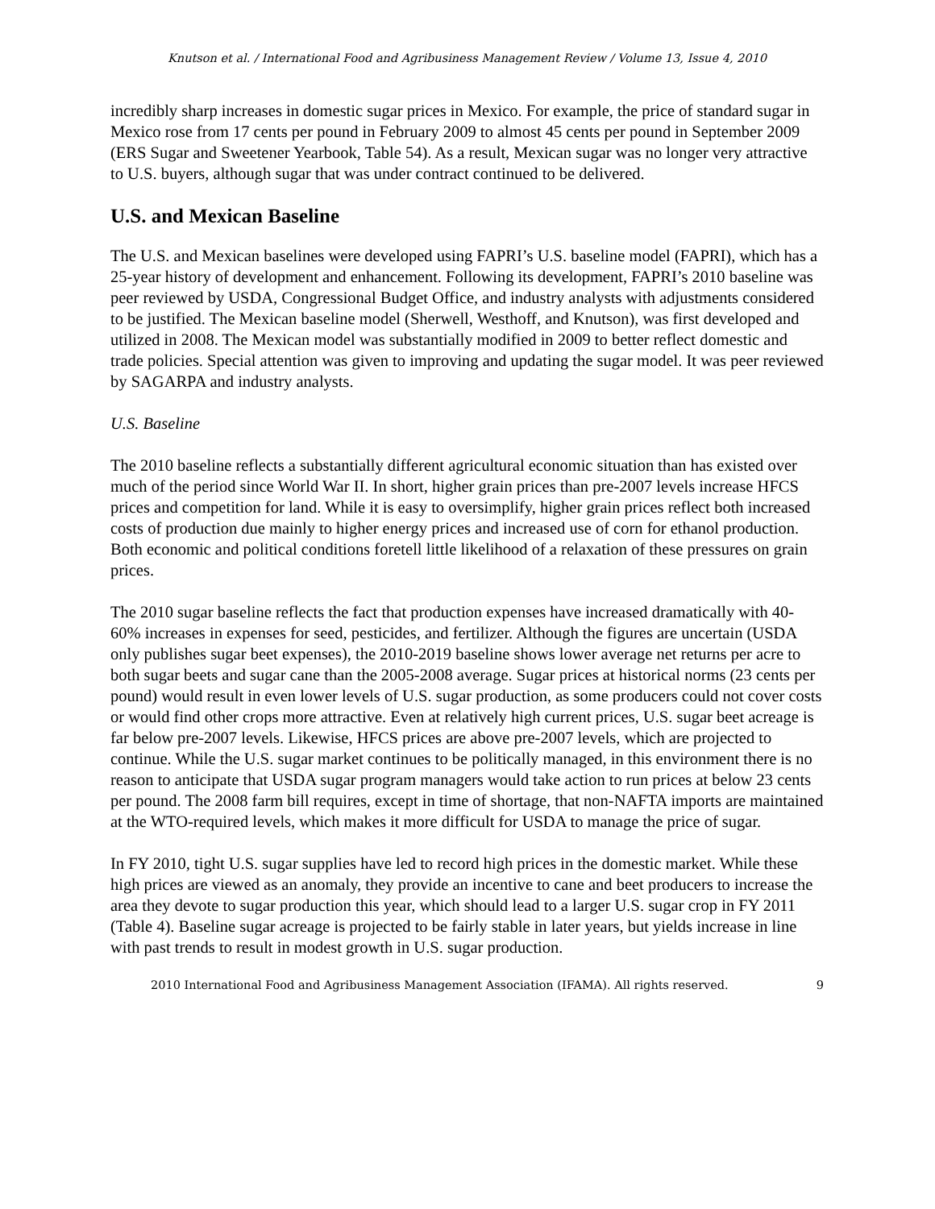Knutson et al. / International Food and Agribusiness Management Review / Volume 13, Issue 4, 2010
incredibly sharp increases in domestic sugar prices in Mexico. For example, the price of standard sugar in Mexico rose from 17 cents per pound in February 2009 to almost 45 cents per pound in September 2009 (ERS Sugar and Sweetener Yearbook, Table 54). As a result, Mexican sugar was no longer very attractive to U.S. buyers, although sugar that was under contract continued to be delivered.
U.S. and Mexican Baseline
The U.S. and Mexican baselines were developed using FAPRI’s U.S. baseline model (FAPRI), which has a 25-year history of development and enhancement. Following its development, FAPRI’s 2010 baseline was peer reviewed by USDA, Congressional Budget Office, and industry analysts with adjustments considered to be justified. The Mexican baseline model (Sherwell, Westhoff, and Knutson), was first developed and utilized in 2008. The Mexican model was substantially modified in 2009 to better reflect domestic and trade policies. Special attention was given to improving and updating the sugar model. It was peer reviewed by SAGARPA and industry analysts.
U.S. Baseline
The 2010 baseline reflects a substantially different agricultural economic situation than has existed over much of the period since World War II. In short, higher grain prices than pre-2007 levels increase HFCS prices and competition for land. While it is easy to oversimplify, higher grain prices reflect both increased costs of production due mainly to higher energy prices and increased use of corn for ethanol production. Both economic and political conditions foretell little likelihood of a relaxation of these pressures on grain prices.
The 2010 sugar baseline reflects the fact that production expenses have increased dramatically with 40-60% increases in expenses for seed, pesticides, and fertilizer. Although the figures are uncertain (USDA only publishes sugar beet expenses), the 2010-2019 baseline shows lower average net returns per acre to both sugar beets and sugar cane than the 2005-2008 average. Sugar prices at historical norms (23 cents per pound) would result in even lower levels of U.S. sugar production, as some producers could not cover costs or would find other crops more attractive. Even at relatively high current prices, U.S. sugar beet acreage is far below pre-2007 levels. Likewise, HFCS prices are above pre-2007 levels, which are projected to continue. While the U.S. sugar market continues to be politically managed, in this environment there is no reason to anticipate that USDA sugar program managers would take action to run prices at below 23 cents per pound. The 2008 farm bill requires, except in time of shortage, that non-NAFTA imports are maintained at the WTO-required levels, which makes it more difficult for USDA to manage the price of sugar.
In FY 2010, tight U.S. sugar supplies have led to record high prices in the domestic market. While these high prices are viewed as an anomaly, they provide an incentive to cane and beet producers to increase the area they devote to sugar production this year, which should lead to a larger U.S. sugar crop in FY 2011 (Table 4). Baseline sugar acreage is projected to be fairly stable in later years, but yields increase in line with past trends to result in modest growth in U.S. sugar production.
2010 International Food and Agribusiness Management Association (IFAMA). All rights reserved. 9